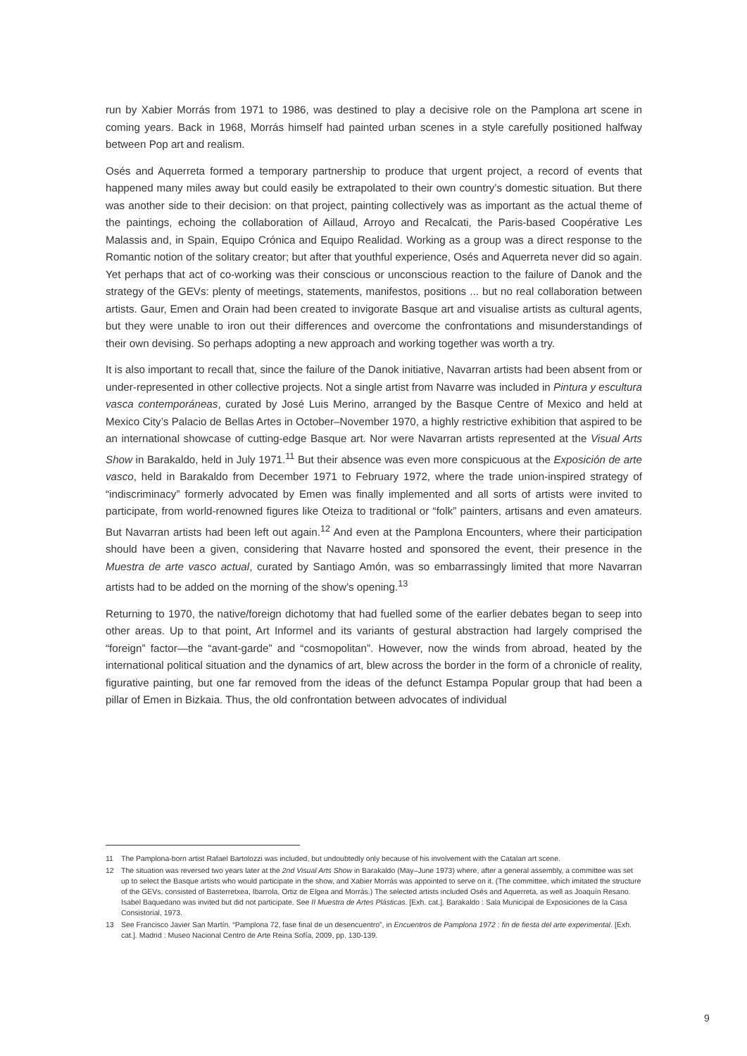run by Xabier Morrás from 1971 to 1986, was destined to play a decisive role on the Pamplona art scene in coming years. Back in 1968, Morrás himself had painted urban scenes in a style carefully positioned halfway between Pop art and realism.
Osés and Aquerreta formed a temporary partnership to produce that urgent project, a record of events that happened many miles away but could easily be extrapolated to their own country’s domestic situation. But there was another side to their decision: on that project, painting collectively was as important as the actual theme of the paintings, echoing the collaboration of Aillaud, Arroyo and Recalcati, the Paris-based Coopérative Les Malassis and, in Spain, Equipo Crónica and Equipo Realidad. Working as a group was a direct response to the Romantic notion of the solitary creator; but after that youthful experience, Osés and Aquerreta never did so again. Yet perhaps that act of co-working was their conscious or unconscious reaction to the failure of Danok and the strategy of the GEVs: plenty of meetings, statements, manifestos, positions ... but no real collaboration between artists. Gaur, Emen and Orain had been created to invigorate Basque art and visualise artists as cultural agents, but they were unable to iron out their differences and overcome the confrontations and misunderstandings of their own devising. So perhaps adopting a new approach and working together was worth a try.
It is also important to recall that, since the failure of the Danok initiative, Navarran artists had been absent from or under-represented in other collective projects. Not a single artist from Navarre was included in Pintura y escultura vasca contemporáneas, curated by José Luis Merino, arranged by the Basque Centre of Mexico and held at Mexico City’s Palacio de Bellas Artes in October–November 1970, a highly restrictive exhibition that aspired to be an international showcase of cutting-edge Basque art. Nor were Navarran artists represented at the Visual Arts Show in Barakaldo, held in July 1971.<sup>11</sup> But their absence was even more conspicuous at the Exposición de arte vasco, held in Barakaldo from December 1971 to February 1972, where the trade union-inspired strategy of “indiscriminacy” formerly advocated by Emen was finally implemented and all sorts of artists were invited to participate, from world-renowned figures like Oteiza to traditional or “folk” painters, artisans and even amateurs. But Navarran artists had been left out again.<sup>12</sup> And even at the Pamplona Encounters, where their participation should have been a given, considering that Navarre hosted and sponsored the event, their presence in the Muestra de arte vasco actual, curated by Santiago Amón, was so embarrassingly limited that more Navarran artists had to be added on the morning of the show’s opening.<sup>13</sup>
Returning to 1970, the native/foreign dichotomy that had fuelled some of the earlier debates began to seep into other areas. Up to that point, Art Informel and its variants of gestural abstraction had largely comprised the “foreign” factor—the “avant-garde” and “cosmopolitan”. However, now the winds from abroad, heated by the international political situation and the dynamics of art, blew across the border in the form of a chronicle of reality, figurative painting, but one far removed from the ideas of the defunct Estampa Popular group that had been a pillar of Emen in Bizkaia. Thus, the old confrontation between advocates of individual
11 The Pamplona-born artist Rafael Bartolozzi was included, but undoubtedly only because of his involvement with the Catalan art scene.
12 The situation was reversed two years later at the 2nd Visual Arts Show in Barakaldo (May–June 1973) where, after a general assembly, a committee was set up to select the Basque artists who would participate in the show, and Xabier Morrás was appointed to serve on it. (The committee, which imitated the structure of the GEVs, consisted of Basterretxea, Ibarrola, Ortiz de Elgea and Morrás.) The selected artists included Osés and Aquerreta, as well as Joaquín Resano. Isabel Baquedano was invited but did not participate. See II Muestra de Artes Plásticas. [Exh. cat.]. Barakaldo : Sala Municipal de Exposiciones de la Casa Consistorial, 1973.
13 See Francisco Javier San Martín. “Pamplona 72, fase final de un desencuentro”, in Encuentros de Pamplona 1972 : fin de fiesta del arte experimental. [Exh. cat.]. Madrid : Museo Nacional Centro de Arte Reina Sofía, 2009, pp. 130-139.
9